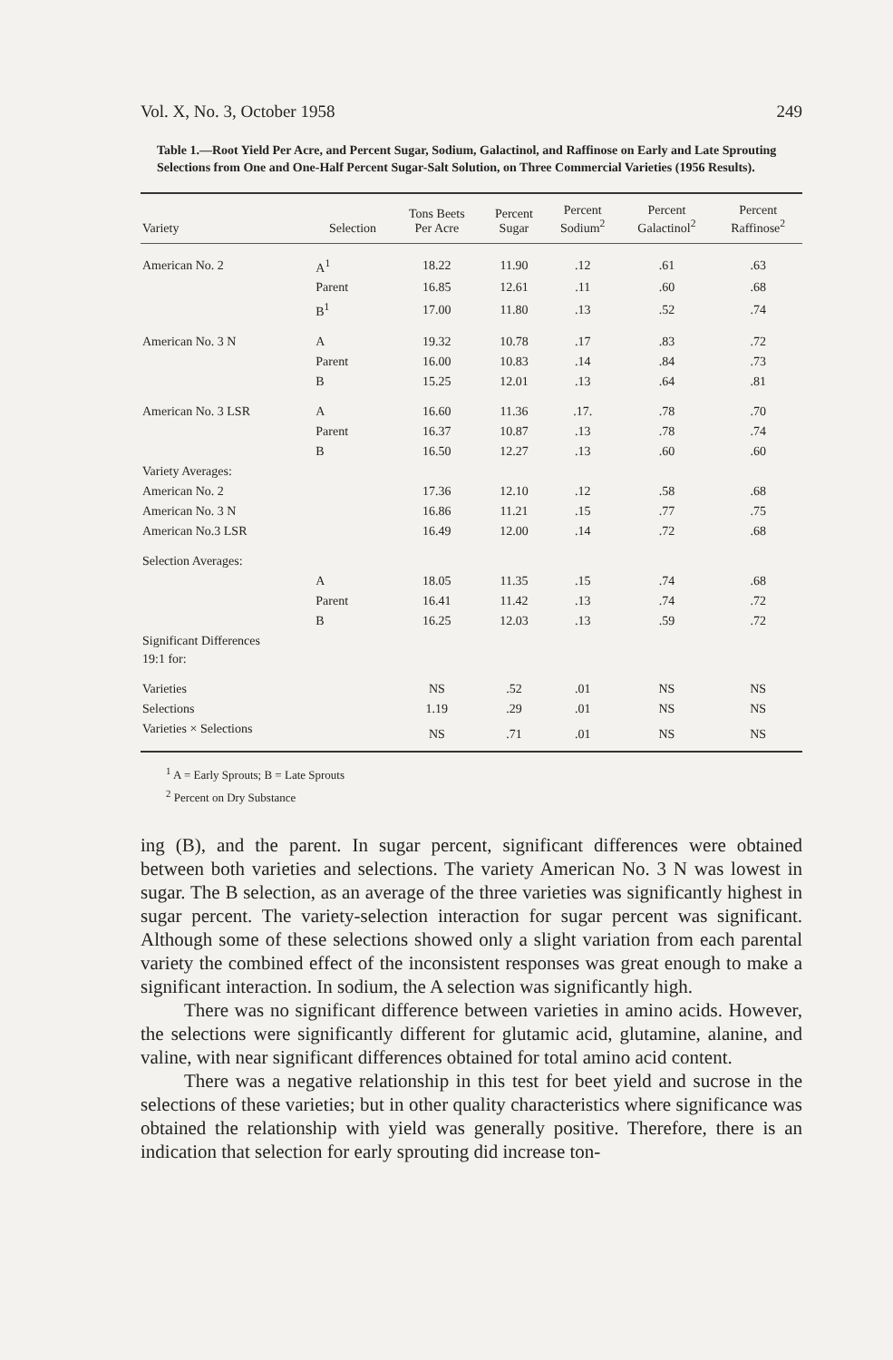Vol. X, No. 3, October 1958 249
Table 1.—Root Yield Per Acre, and Percent Sugar, Sodium, Galactinol, and Raffinose on Early and Late Sprouting Selections from One and One-Half Percent Sugar-Salt Solution, on Three Commercial Varieties (1956 Results).
| Variety | Selection | Tons Beets Per Acre | Percent Sugar | Percent Sodium<sup>2</sup> | Percent Galactinol<sup>2</sup> | Percent Raffinose<sup>2</sup> |
| --- | --- | --- | --- | --- | --- | --- |
| American No. 2 | A<sup>1</sup> | 18.22 | 11.90 | .12 | .61 | .63 |
| | Parent | 16.85 | 12.61 | .11 | .60 | .68 |
| | B<sup>1</sup> | 17.00 | 11.80 | .13 | .52 | .74 |
| American No. 3 N | A | 19.32 | 10.78 | .17 | .83 | .72 |
| | Parent | 16.00 | 10.83 | .14 | .84 | .73 |
| | B | 15.25 | 12.01 | .13 | .64 | .81 |
| American No. 3 LSR | A | 16.60 | 11.36 | .17. | .78 | .70 |
| | Parent | 16.37 | 10.87 | .13 | .78 | .74 |
| | B | 16.50 | 12.27 | .13 | .60 | .60 |
| Variety Averages: | | | | | | |
| American No. 2 | | 17.36 | 12.10 | .12 | .58 | .68 |
| American No. 3 N | | 16.86 | 11.21 | .15 | .77 | .75 |
| American No.3 LSR | | 16.49 | 12.00 | .14 | .72 | .68 |
| Selection Averages: | | | | | | |
| | A | 18.05 | 11.35 | .15 | .74 | .68 |
| | Parent | 16.41 | 11.42 | .13 | .74 | .72 |
| | B | 16.25 | 12.03 | .13 | .59 | .72 |
| Significant Differences 19:1 for: | | | | | | |
| Varieties | | NS | .52 | .01 | NS | NS |
| Selections | | 1.19 | .29 | .01 | NS | NS |
| Varieties × Selections | | NS | .71 | .01 | NS | NS |
<sup>1</sup> A = Early Sprouts; B = Late Sprouts
<sup>2</sup> Percent on Dry Substance
ing (B), and the parent. In sugar percent, significant differences were obtained between both varieties and selections. The variety American No. 3 N was lowest in sugar. The B selection, as an average of the three varieties was significantly highest in sugar percent. The variety-selection interaction for sugar percent was significant. Although some of these selections showed only a slight variation from each parental variety the combined effect of the inconsistent responses was great enough to make a significant interaction. In sodium, the A selection was significantly high.
There was no significant difference between varieties in amino acids. However, the selections were significantly different for glutamic acid, glutamine, alanine, and valine, with near significant differences obtained for total amino acid content.
There was a negative relationship in this test for beet yield and sucrose in the selections of these varieties; but in other quality characteristics where significance was obtained the relationship with yield was generally positive. Therefore, there is an indication that selection for early sprouting did increase ton-